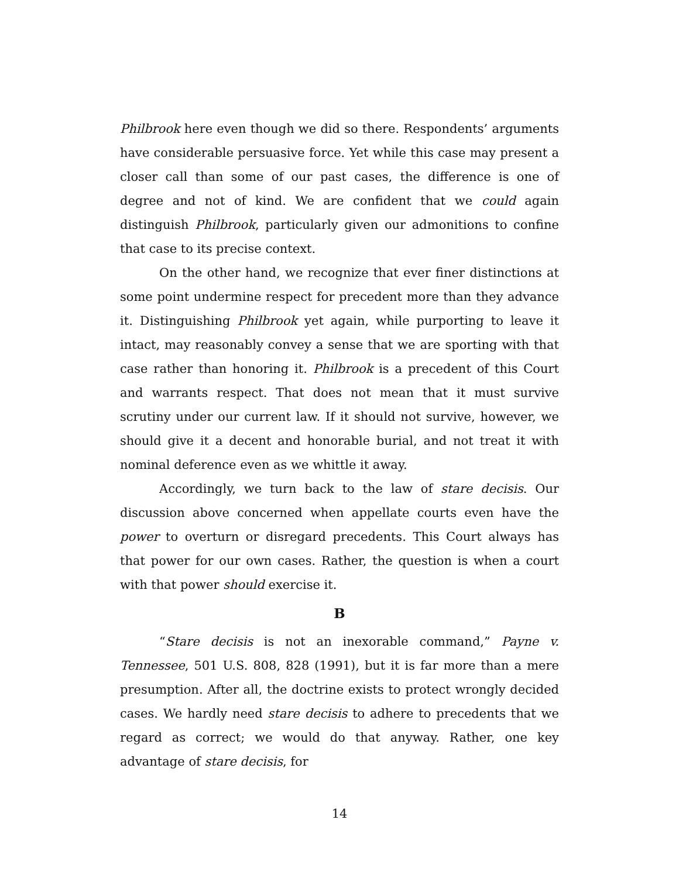Philbrook here even though we did so there. Respondents’ arguments have considerable persuasive force. Yet while this case may present a closer call than some of our past cases, the difference is one of degree and not of kind. We are confident that we could again distinguish Philbrook, particularly given our admonitions to confine that case to its precise context.
On the other hand, we recognize that ever finer distinctions at some point undermine respect for precedent more than they advance it. Distinguishing Philbrook yet again, while purporting to leave it intact, may reasonably convey a sense that we are sporting with that case rather than honoring it. Philbrook is a precedent of this Court and warrants respect. That does not mean that it must survive scrutiny under our current law. If it should not survive, however, we should give it a decent and honorable burial, and not treat it with nominal deference even as we whittle it away.
Accordingly, we turn back to the law of stare decisis. Our discussion above concerned when appellate courts even have the power to overturn or disregard precedents. This Court always has that power for our own cases. Rather, the question is when a court with that power should exercise it.
B
“Stare decisis is not an inexorable command,” Payne v. Tennessee, 501 U.S. 808, 828 (1991), but it is far more than a mere presumption. After all, the doctrine exists to protect wrongly decided cases. We hardly need stare decisis to adhere to precedents that we regard as correct; we would do that anyway. Rather, one key advantage of stare decisis, for
14